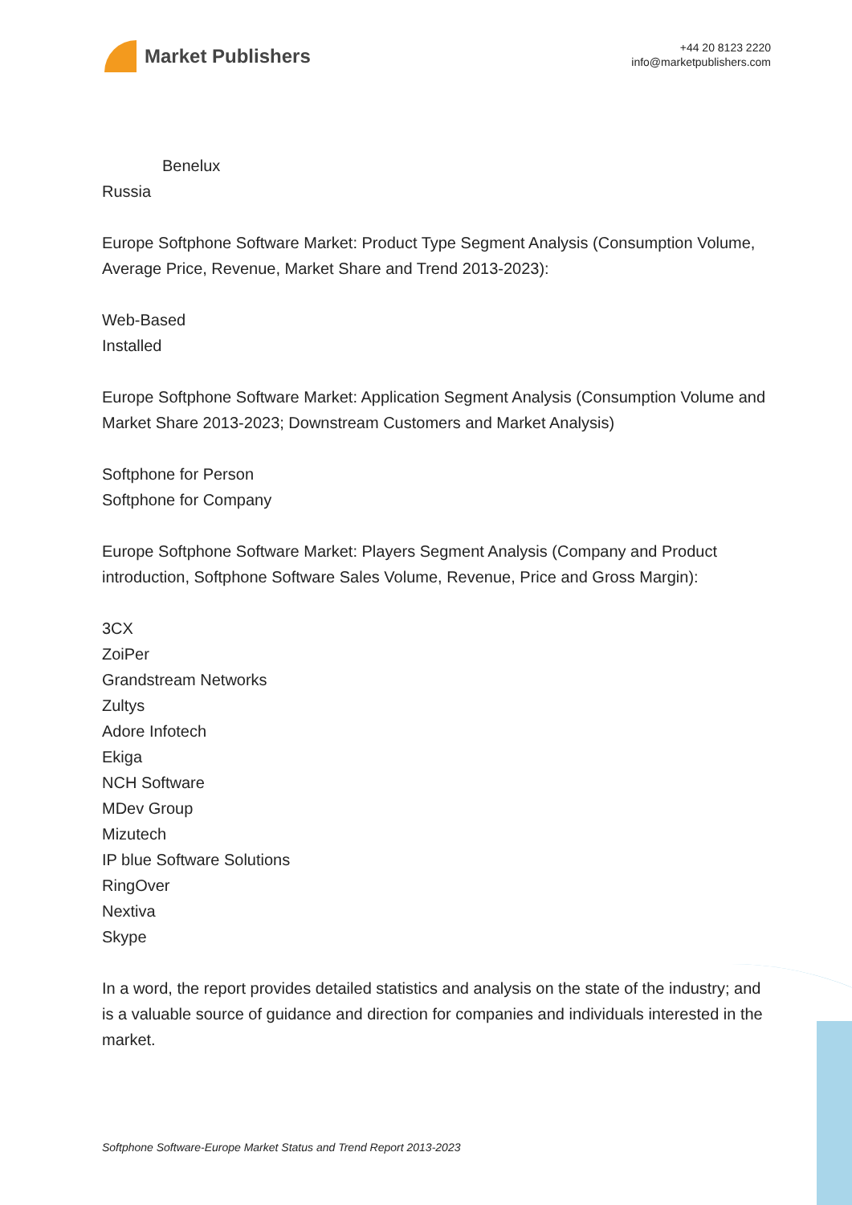Market Publishers
+44 20 8123 2220
info@marketpublishers.com
Benelux
Russia
Europe Softphone Software Market: Product Type Segment Analysis (Consumption Volume, Average Price, Revenue, Market Share and Trend 2013-2023):
Web-Based
Installed
Europe Softphone Software Market: Application Segment Analysis (Consumption Volume and Market Share 2013-2023; Downstream Customers and Market Analysis)
Softphone for Person
Softphone for Company
Europe Softphone Software Market: Players Segment Analysis (Company and Product introduction, Softphone Software Sales Volume, Revenue, Price and Gross Margin):
3CX
ZoiPer
Grandstream Networks
Zultys
Adore Infotech
Ekiga
NCH Software
MDev Group
Mizutech
IP blue Software Solutions
RingOver
Nextiva
Skype
In a word, the report provides detailed statistics and analysis on the state of the industry; and is a valuable source of guidance and direction for companies and individuals interested in the market.
Softphone Software-Europe Market Status and Trend Report 2013-2023